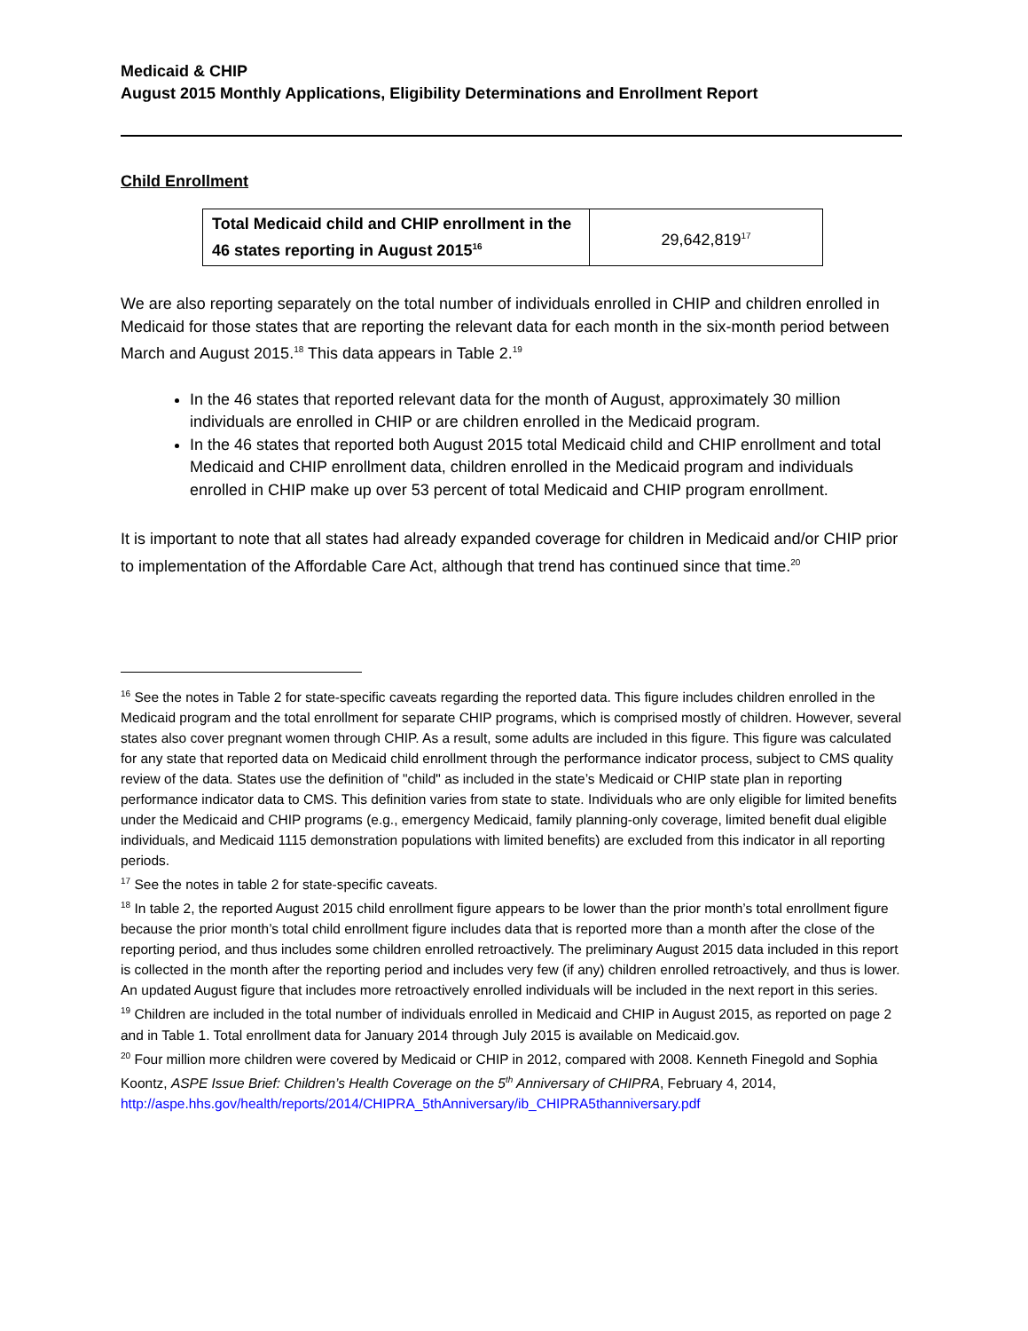Medicaid & CHIP
August 2015 Monthly Applications, Eligibility Determinations and Enrollment Report
Child Enrollment
| Total Medicaid child and CHIP enrollment in the 46 states reporting in August 2015<sup>16</sup> | 29,642,819<sup>17</sup> |
We are also reporting separately on the total number of individuals enrolled in CHIP and children enrolled in Medicaid for those states that are reporting the relevant data for each month in the six-month period between March and August 2015.<sup>18</sup> This data appears in Table 2.<sup>19</sup>
In the 46 states that reported relevant data for the month of August, approximately 30 million individuals are enrolled in CHIP or are children enrolled in the Medicaid program.
In the 46 states that reported both August 2015 total Medicaid child and CHIP enrollment and total Medicaid and CHIP enrollment data, children enrolled in the Medicaid program and individuals enrolled in CHIP make up over 53 percent of total Medicaid and CHIP program enrollment.
It is important to note that all states had already expanded coverage for children in Medicaid and/or CHIP prior to implementation of the Affordable Care Act, although that trend has continued since that time.<sup>20</sup>
<sup>16</sup> See the notes in Table 2 for state-specific caveats regarding the reported data. This figure includes children enrolled in the Medicaid program and the total enrollment for separate CHIP programs, which is comprised mostly of children. However, several states also cover pregnant women through CHIP. As a result, some adults are included in this figure. This figure was calculated for any state that reported data on Medicaid child enrollment through the performance indicator process, subject to CMS quality review of the data. States use the definition of "child" as included in the state’s Medicaid or CHIP state plan in reporting performance indicator data to CMS. This definition varies from state to state. Individuals who are only eligible for limited benefits under the Medicaid and CHIP programs (e.g., emergency Medicaid, family planning-only coverage, limited benefit dual eligible individuals, and Medicaid 1115 demonstration populations with limited benefits) are excluded from this indicator in all reporting periods.
<sup>17</sup> See the notes in table 2 for state-specific caveats.
<sup>18</sup> In table 2, the reported August 2015 child enrollment figure appears to be lower than the prior month’s total enrollment figure because the prior month’s total child enrollment figure includes data that is reported more than a month after the close of the reporting period, and thus includes some children enrolled retroactively. The preliminary August 2015 data included in this report is collected in the month after the reporting period and includes very few (if any) children enrolled retroactively, and thus is lower. An updated August figure that includes more retroactively enrolled individuals will be included in the next report in this series.
<sup>19</sup> Children are included in the total number of individuals enrolled in Medicaid and CHIP in August 2015, as reported on page 2 and in Table 1. Total enrollment data for January 2014 through July 2015 is available on Medicaid.gov.
<sup>20</sup> Four million more children were covered by Medicaid or CHIP in 2012, compared with 2008. Kenneth Finegold and Sophia Koontz, ASPE Issue Brief: Children’s Health Coverage on the 5<sup>th</sup> Anniversary of CHIPRA, February 4, 2014, http://aspe.hhs.gov/health/reports/2014/CHIPRA_5thAnniversary/ib_CHIPRA5thanniversary.pdf